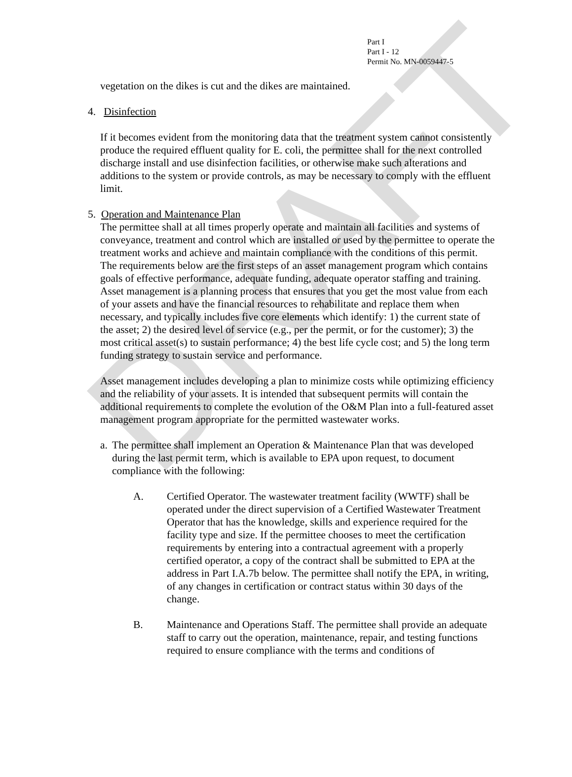DRAFT
Part I
Part I - 12
Permit No. MN-0059447-5
vegetation on the dikes is cut and the dikes are maintained.
4. Disinfection
If it becomes evident from the monitoring data that the treatment system cannot consistently produce the required effluent quality for E. coli, the permittee shall for the next controlled discharge install and use disinfection facilities, or otherwise make such alterations and additions to the system or provide controls, as may be necessary to comply with the effluent limit.
5. Operation and Maintenance Plan
The permittee shall at all times properly operate and maintain all facilities and systems of conveyance, treatment and control which are installed or used by the permittee to operate the treatment works and achieve and maintain compliance with the conditions of this permit. The requirements below are the first steps of an asset management program which contains goals of effective performance, adequate funding, adequate operator staffing and training. Asset management is a planning process that ensures that you get the most value from each of your assets and have the financial resources to rehabilitate and replace them when necessary, and typically includes five core elements which identify: 1) the current state of the asset; 2) the desired level of service (e.g., per the permit, or for the customer); 3) the most critical asset(s) to sustain performance; 4) the best life cycle cost; and 5) the long term funding strategy to sustain service and performance.
Asset management includes developing a plan to minimize costs while optimizing efficiency and the reliability of your assets. It is intended that subsequent permits will contain the additional requirements to complete the evolution of the O&M Plan into a full-featured asset management program appropriate for the permitted wastewater works.
a.
The permittee shall implement an Operation & Maintenance Plan that was developed during the last permit term, which is available to EPA upon request, to document compliance with the following:
A. Certified Operator. The wastewater treatment facility (WWTF) shall be operated under the direct supervision of a Certified Wastewater Treatment Operator that has the knowledge, skills and experience required for the facility type and size. If the permittee chooses to meet the certification requirements by entering into a contractual agreement with a properly certified operator, a copy of the contract shall be submitted to EPA at the address in Part I.A.7b below. The permittee shall notify the EPA, in writing, of any changes in certification or contract status within 30 days of the change.
B. Maintenance and Operations Staff. The permittee shall provide an adequate staff to carry out the operation, maintenance, repair, and testing functions required to ensure compliance with the terms and conditions of